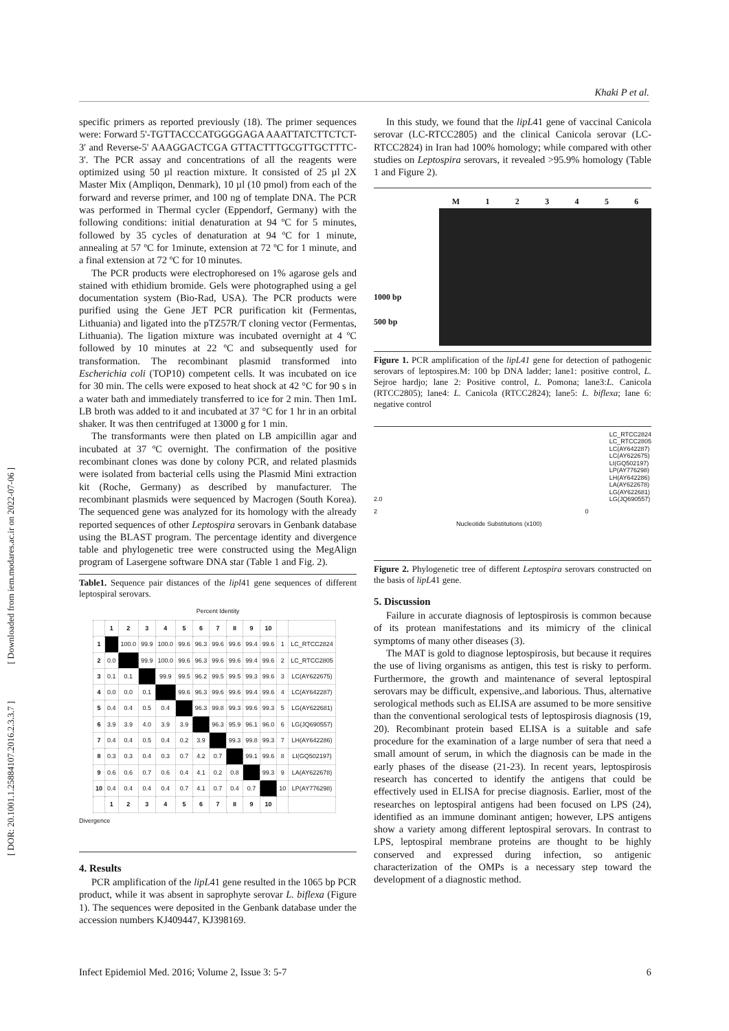Khaki P et al.
[ Downloaded from iem.modares.ac.ir on 2022-07-06 ]
[ DOR: 20.1001.1.25884107.2016.2.3.3.7 ]
specific primers as reported previously (18). The primer sequences were: Forward 5'-TGTTACCCATGGGGAGA AAATTATCTTCTCT-3' and Reverse-5' AAAGGACTCGA GTTACTTTGCGTTGCTTTC-3'. The PCR assay and concentrations of all the reagents were optimized using 50 µl reaction mixture. It consisted of 25 µl 2X Master Mix (Ampliqon, Denmark), 10 µl (10 pmol) from each of the forward and reverse primer, and 100 ng of template DNA. The PCR was performed in Thermal cycler (Eppendorf, Germany) with the following conditions: initial denaturation at 94 ºC for 5 minutes, followed by 35 cycles of denaturation at 94 ºC for 1 minute, annealing at 57 ºC for 1minute, extension at 72 ºC for 1 minute, and a final extension at 72 ºC for 10 minutes.
The PCR products were electrophoresed on 1% agarose gels and stained with ethidium bromide. Gels were photographed using a gel documentation system (Bio-Rad, USA). The PCR products were purified using the Gene JET PCR purification kit (Fermentas, Lithuania) and ligated into the pTZ57R/T cloning vector (Fermentas, Lithuania). The ligation mixture was incubated overnight at 4 ºC followed by 10 minutes at 22 ºC and subsequently used for transformation. The recombinant plasmid transformed into Escherichia coli (TOP10) competent cells. It was incubated on ice for 30 min. The cells were exposed to heat shock at 42 °C for 90 s in a water bath and immediately transferred to ice for 2 min. Then 1mL LB broth was added to it and incubated at 37 °C for 1 hr in an orbital shaker. It was then centrifuged at 13000 g for 1 min.
The transformants were then plated on LB ampicillin agar and incubated at 37 ºC overnight. The confirmation of the positive recombinant clones was done by colony PCR, and related plasmids were isolated from bacterial cells using the Plasmid Mini extraction kit (Roche, Germany) as described by manufacturer. The recombinant plasmids were sequenced by Macrogen (South Korea). The sequenced gene was analyzed for its homology with the already reported sequences of other Leptospira serovars in Genbank database using the BLAST program. The percentage identity and divergence table and phylogenetic tree were constructed using the MegAlign program of Lasergene software DNA star (Table 1 and Fig. 2).
Table1. Sequence pair distances of the lipl41 gene sequences of different leptospiral serovars.
Percent Identity
| | 1 | 2 | 3 | 4 | 5 | 6 | 7 | 8 | 9 | 10 | | |
| --- | --- | --- | --- | --- | --- | --- | --- | --- | --- | --- | --- | --- |
| 1 | | 100.0 | 99.9 | 100.0 | 99.6 | 96.3 | 99.6 | 99.6 | 99.4 | 99.6 | 1 | LC_RTCC2824 |
| 2 | 0.0 | | 99.9 | 100.0 | 99.6 | 96.3 | 99.6 | 99.6 | 99.4 | 99.6 | 2 | LC_RTCC2805 |
| 3 | 0.1 | 0.1 | | 99.9 | 99.5 | 96.2 | 99.5 | 99.5 | 99.3 | 99.6 | 3 | LC(AY622675) |
| 4 | 0.0 | 0.0 | 0.1 | | 99.6 | 96.3 | 99.6 | 99.6 | 99.4 | 99.6 | 4 | LC(AY642287) |
| 5 | 0.4 | 0.4 | 0.5 | 0.4 | | 96.3 | 99.8 | 99.3 | 99.6 | 99.3 | 5 | LG(AY622681) |
| 6 | 3.9 | 3.9 | 4.0 | 3.9 | 3.9 | | 96.3 | 95.9 | 96.1 | 96.0 | 6 | LG(JQ690557) |
| 7 | 0.4 | 0.4 | 0.5 | 0.4 | 0.2 | 3.9 | | 99.3 | 99.8 | 99.3 | 7 | LH(AY642286) |
| 8 | 0.3 | 0.3 | 0.4 | 0.3 | 0.7 | 4.2 | 0.7 | | 99.1 | 99.6 | 8 | LI(GQ502197) |
| 9 | 0.6 | 0.6 | 0.7 | 0.6 | 0.4 | 4.1 | 0.2 | 0.8 | | 99.3 | 9 | LA(AY622678) |
| 10 | 0.4 | 0.4 | 0.4 | 0.4 | 0.7 | 4.1 | 0.7 | 0.4 | 0.7 | | 10 | LP(AY776298) |
| | 1 | 2 | 3 | 4 | 5 | 6 | 7 | 8 | 9 | 10 | | |
Divergence
4. Results
PCR amplification of the lipL41 gene resulted in the 1065 bp PCR product, while it was absent in saprophyte serovar L. biflexa (Figure 1). The sequences were deposited in the Genbank database under the accession numbers KJ409447, KJ398169.
In this study, we found that the lipL41 gene of vaccinal Canicola serovar (LC-RTCC2805) and the clinical Canicola serovar (LC-RTCC2824) in Iran had 100% homology; while compared with other studies on Leptospira serovars, it revealed >95.9% homology (Table 1 and Figure 2).
M 123456
1000 bp
500 bp
Figure 1. PCR amplification of the lipL41 gene for detection of pathogenic serovars of leptospires.M: 100 bp DNA ladder; lane1: positive control, L. Sejroe hardjo; lane 2: Positive control, L. Pomona; lane3:L. Canicola (RTCC2805); lane4: L. Canicola (RTCC2824); lane5: L. biflexa; lane 6: negative control
2.0
2 0
Nucleotide Substitutions (x100)
LC_RTCC2824
LC_RTCC2805
LC(AY642287)
LC(AY622675)
LI(GQ502197)
LP(AY776298)
LH(AY642286)
LA(AY622678)
LG(AY622681)
LG(JQ690557)
Figure 2. Phylogenetic tree of different Leptospira serovars constructed on the basis of lipL41 gene.
5. Discussion
Failure in accurate diagnosis of leptospirosis is common because of its protean manifestations and its mimicry of the clinical symptoms of many other diseases (3).
The MAT is gold to diagnose leptospirosis, but because it requires the use of living organisms as antigen, this test is risky to perform. Furthermore, the growth and maintenance of several leptospiral serovars may be difficult, expensive,.and laborious. Thus, alternative serological methods such as ELISA are assumed to be more sensitive than the conventional serological tests of leptospirosis diagnosis (19, 20). Recombinant protein based ELISA is a suitable and safe procedure for the examination of a large number of sera that need a small amount of serum, in which the diagnosis can be made in the early phases of the disease (21-23). In recent years, leptospirosis research has concerted to identify the antigens that could be effectively used in ELISA for precise diagnosis. Earlier, most of the researches on leptospiral antigens had been focused on LPS (24), identified as an immune dominant antigen; however, LPS antigens show a variety among different leptospiral serovars. In contrast to LPS, leptospiral membrane proteins are thought to be highly conserved and expressed during infection, so antigenic characterization of the OMPs is a necessary step toward the development of a diagnostic method.
Infect Epidemiol Med. 2016; Volume 2, Issue 3: 5-7 6